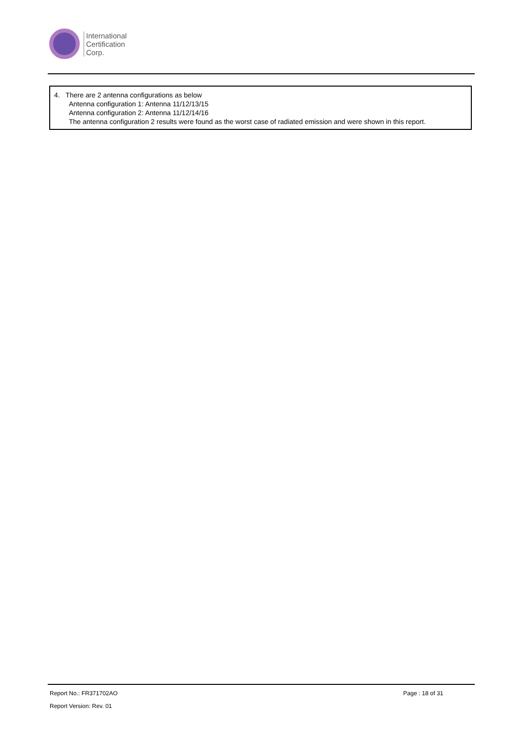International
Certification
Corp.
4. There are 2 antenna configurations as below
Antenna configuration 1: Antenna 11/12/13/15
Antenna configuration 2: Antenna 11/12/14/16
The antenna configuration 2 results were found as the worst case of radiated emission and were shown in this report.
Report No.: FR371702AO Page : 18 of 31
Report Version: Rev. 01